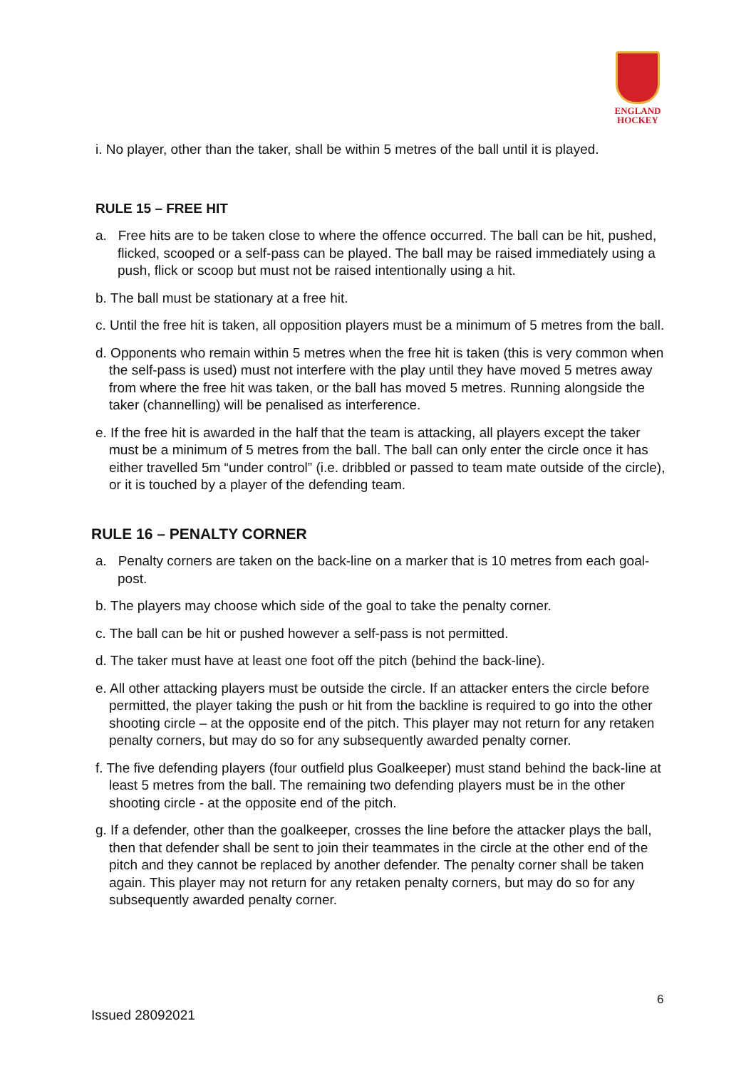ENGLAND
HOCKEY
i. No player, other than the taker, shall be within 5 metres of the ball until it is played.
RULE 15 – FREE HIT
a. Free hits are to be taken close to where the offence occurred. The ball can be hit, pushed, flicked, scooped or a self-pass can be played. The ball may be raised immediately using a push, flick or scoop but must not be raised intentionally using a hit.
b. The ball must be stationary at a free hit.
c. Until the free hit is taken, all opposition players must be a minimum of 5 metres from the ball.
d. Opponents who remain within 5 metres when the free hit is taken (this is very common when the self-pass is used) must not interfere with the play until they have moved 5 metres away from where the free hit was taken, or the ball has moved 5 metres. Running alongside the taker (channelling) will be penalised as interference.
e. If the free hit is awarded in the half that the team is attacking, all players except the taker must be a minimum of 5 metres from the ball. The ball can only enter the circle once it has either travelled 5m “under control” (i.e. dribbled or passed to team mate outside of the circle), or it is touched by a player of the defending team.
RULE 16 – PENALTY CORNER
a. Penalty corners are taken on the back-line on a marker that is 10 metres from each goal-post.
b. The players may choose which side of the goal to take the penalty corner.
c. The ball can be hit or pushed however a self-pass is not permitted.
d. The taker must have at least one foot off the pitch (behind the back-line).
e. All other attacking players must be outside the circle. If an attacker enters the circle before permitted, the player taking the push or hit from the backline is required to go into the other shooting circle – at the opposite end of the pitch. This player may not return for any retaken penalty corners, but may do so for any subsequently awarded penalty corner.
f. The five defending players (four outfield plus Goalkeeper) must stand behind the back-line at least 5 metres from the ball. The remaining two defending players must be in the other shooting circle - at the opposite end of the pitch.
g. If a defender, other than the goalkeeper, crosses the line before the attacker plays the ball, then that defender shall be sent to join their teammates in the circle at the other end of the pitch and they cannot be replaced by another defender. The penalty corner shall be taken again. This player may not return for any retaken penalty corners, but may do so for any subsequently awarded penalty corner.
6
Issued 28092021